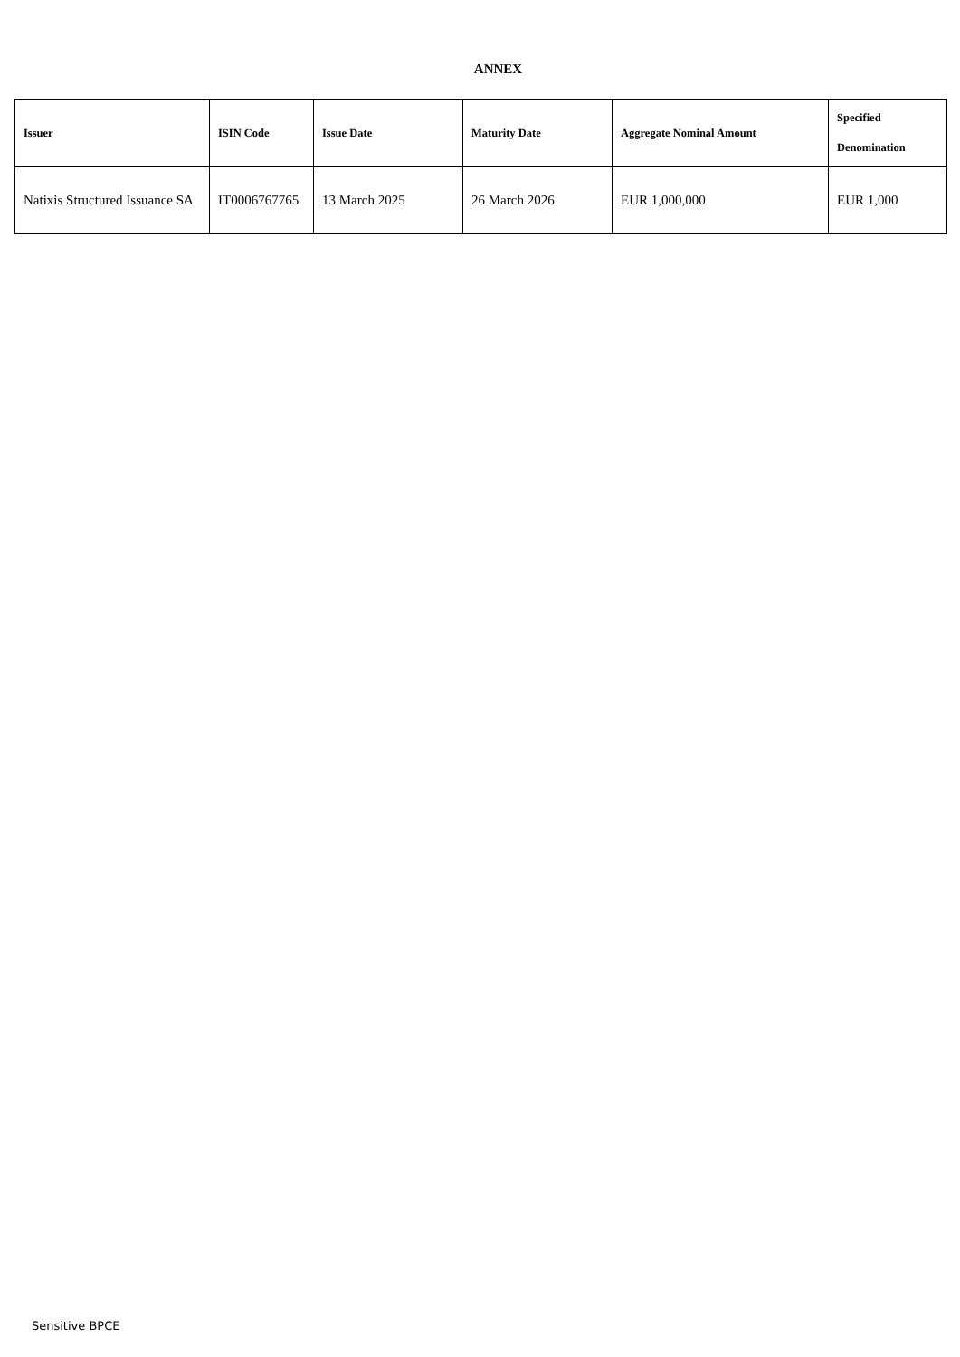ANNEX
| Issuer | ISIN Code | Issue Date | Maturity Date | Aggregate Nominal Amount | Specified Denomination |
| --- | --- | --- | --- | --- | --- |
| Natixis Structured Issuance SA | IT0006767765 | 13 March 2025 | 26 March 2026 | EUR 1,000,000 | EUR 1,000 |
Sensitive BPCE